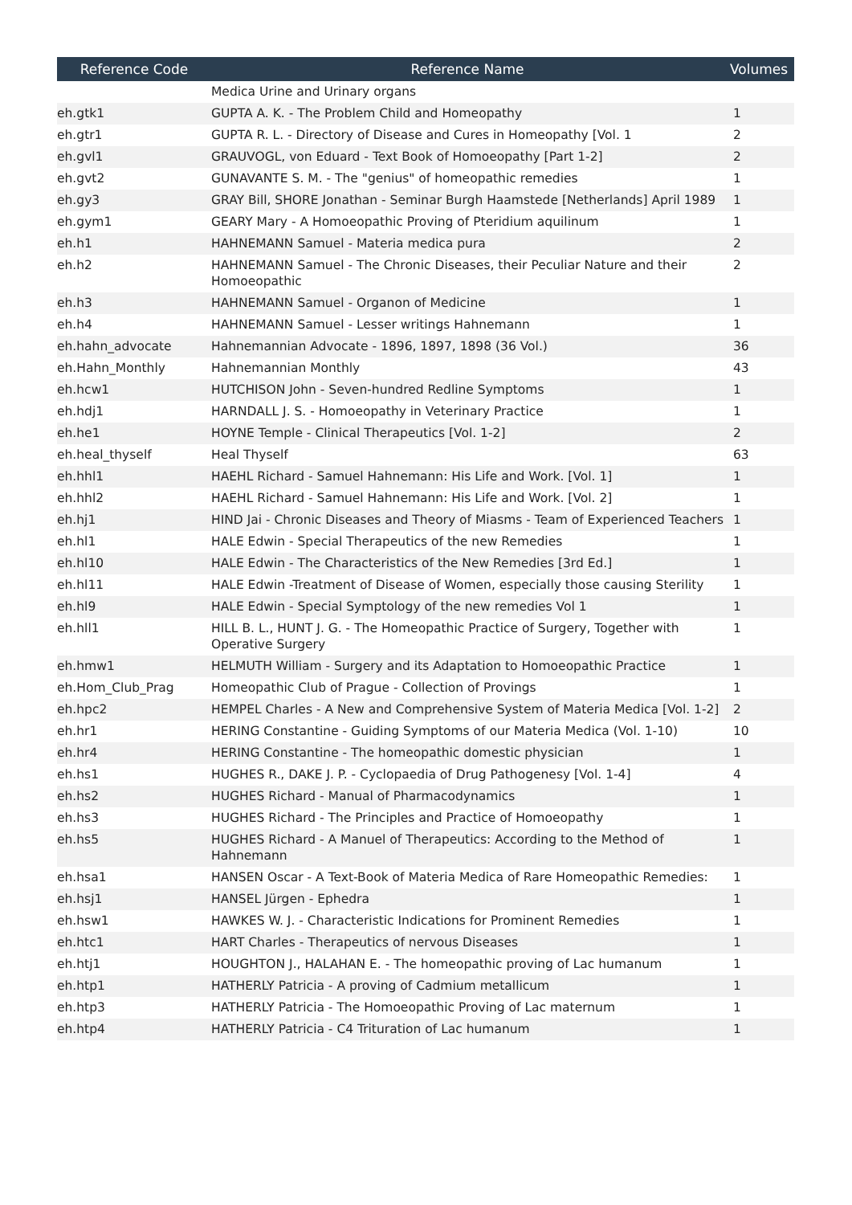| Reference Code | Reference Name | Volumes |
| --- | --- | --- |
| | Medica Urine and Urinary organs | |
| eh.gtk1 | GUPTA A. K. - The Problem Child and Homeopathy | 1 |
| eh.gtr1 | GUPTA R. L. - Directory of Disease and Cures in Homeopathy [Vol. 1 | 2 |
| eh.gvl1 | GRAUVOGL, von Eduard - Text Book of Homoeopathy [Part 1-2] | 2 |
| eh.gvt2 | GUNAVANTE S. M. - The "genius" of homeopathic remedies | 1 |
| eh.gy3 | GRAY Bill, SHORE Jonathan - Seminar Burgh Haamstede [Netherlands] April 1989 | 1 |
| eh.gym1 | GEARY Mary - A Homoeopathic Proving of Pteridium aquilinum | 1 |
| eh.h1 | HAHNEMANN Samuel - Materia medica pura | 2 |
| eh.h2 | HAHNEMANN Samuel - The Chronic Diseases, their Peculiar Nature and their Homoeopathic | 2 |
| eh.h3 | HAHNEMANN Samuel - Organon of Medicine | 1 |
| eh.h4 | HAHNEMANN Samuel - Lesser writings Hahnemann | 1 |
| eh.hahn_advocate | Hahnemannian Advocate - 1896, 1897, 1898 (36 Vol.) | 36 |
| eh.Hahn_Monthly | Hahnemannian Monthly | 43 |
| eh.hcw1 | HUTCHISON John - Seven-hundred Redline Symptoms | 1 |
| eh.hdj1 | HARNDALL J. S. - Homoeopathy in Veterinary Practice | 1 |
| eh.he1 | HOYNE Temple - Clinical Therapeutics [Vol. 1-2] | 2 |
| eh.heal_thyself | Heal Thyself | 63 |
| eh.hhl1 | HAEHL Richard - Samuel Hahnemann: His Life and Work. [Vol. 1] | 1 |
| eh.hhl2 | HAEHL Richard - Samuel Hahnemann: His Life and Work. [Vol. 2] | 1 |
| eh.hj1 | HIND Jai - Chronic Diseases and Theory of Miasms - Team of Experienced Teachers | 1 |
| eh.hl1 | HALE Edwin - Special Therapeutics of the new Remedies | 1 |
| eh.hl10 | HALE Edwin - The Characteristics of the New Remedies [3rd Ed.] | 1 |
| eh.hl11 | HALE Edwin -Treatment of Disease of Women, especially those causing Sterility | 1 |
| eh.hl9 | HALE Edwin - Special Symptology of the new remedies Vol 1 | 1 |
| eh.hll1 | HILL B. L., HUNT J. G. - The Homeopathic Practice of Surgery, Together with Operative Surgery | 1 |
| eh.hmw1 | HELMUTH William - Surgery and its Adaptation to Homoeopathic Practice | 1 |
| eh.Hom_Club_Prag | Homeopathic Club of Prague - Collection of Provings | 1 |
| eh.hpc2 | HEMPEL Charles - A New and Comprehensive System of Materia Medica [Vol. 1-2] | 2 |
| eh.hr1 | HERING Constantine - Guiding Symptoms of our Materia Medica (Vol. 1-10) | 10 |
| eh.hr4 | HERING Constantine - The homeopathic domestic physician | 1 |
| eh.hs1 | HUGHES R., DAKE J. P. - Cyclopaedia of Drug Pathogenesy [Vol. 1-4] | 4 |
| eh.hs2 | HUGHES Richard - Manual of Pharmacodynamics | 1 |
| eh.hs3 | HUGHES Richard - The Principles and Practice of Homoeopathy | 1 |
| eh.hs5 | HUGHES Richard - A Manuel of Therapeutics: According to the Method of Hahnemann | 1 |
| eh.hsa1 | HANSEN Oscar - A Text-Book of Materia Medica of Rare Homeopathic Remedies: | 1 |
| eh.hsj1 | HANSEL Jürgen - Ephedra | 1 |
| eh.hsw1 | HAWKES W. J. - Characteristic Indications for Prominent Remedies | 1 |
| eh.htc1 | HART Charles - Therapeutics of nervous Diseases | 1 |
| eh.htj1 | HOUGHTON J., HALAHAN E. - The homeopathic proving of Lac humanum | 1 |
| eh.htp1 | HATHERLY Patricia - A proving of Cadmium metallicum | 1 |
| eh.htp3 | HATHERLY Patricia - The Homoeopathic Proving of Lac maternum | 1 |
| eh.htp4 | HATHERLY Patricia - C4 Trituration of Lac humanum | 1 |